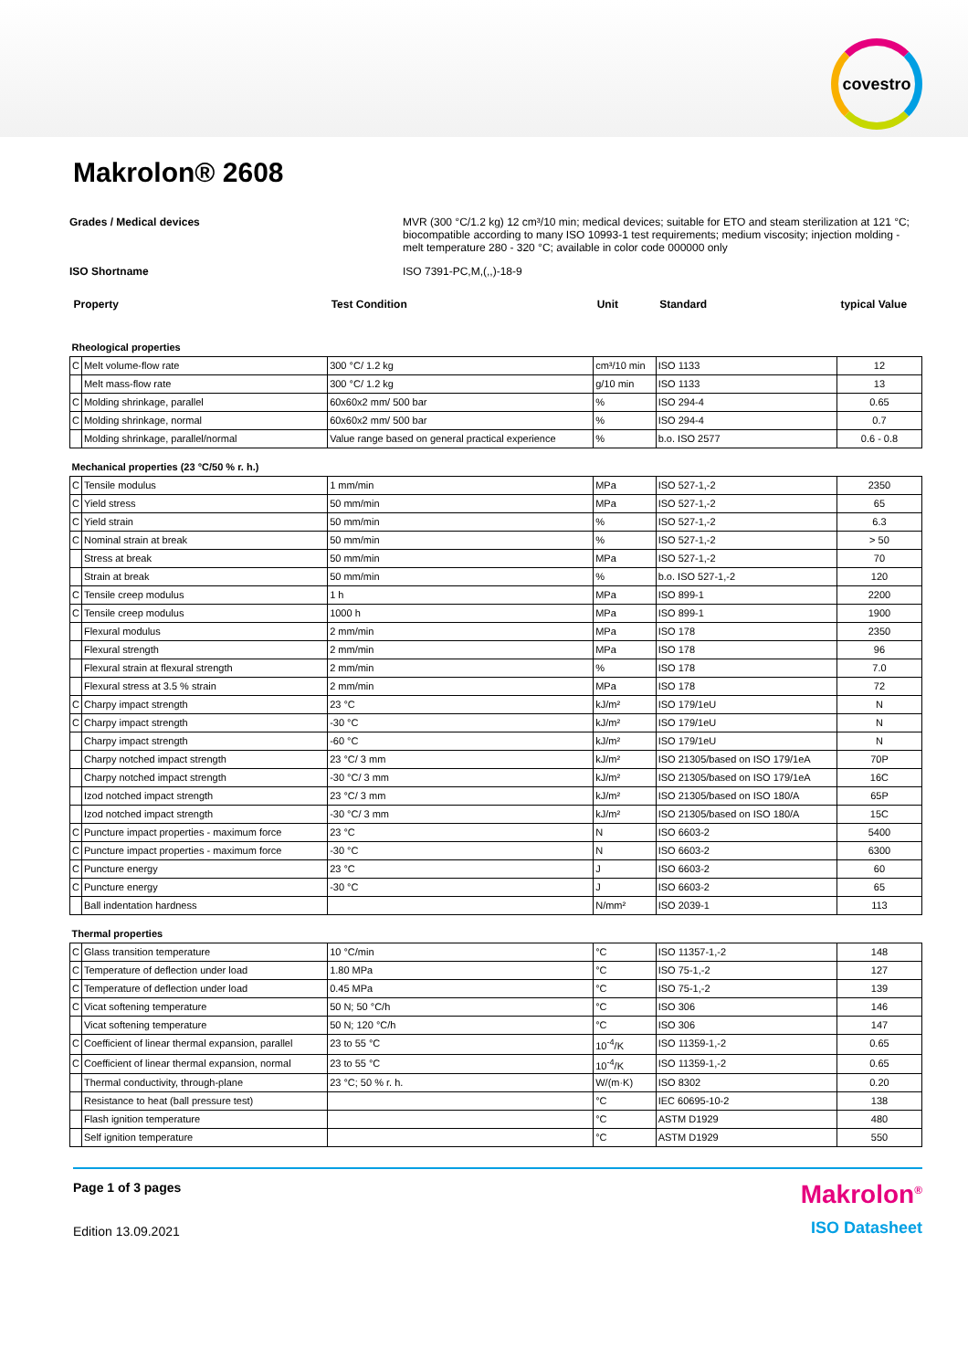covestro
Makrolon® 2608
Grades / Medical devices MVR (300 °C/1.2 kg) 12 cm³/10 min; medical devices; suitable for ETO and steam sterilization at 121 °C; biocompatible according to many ISO 10993-1 test requirements; medium viscosity; injection molding - melt temperature 280 - 320 °C; available in color code 000000 only
ISO Shortname ISO 7391-PC,M,(,,)-18-9
| Property | | Test Condition | Unit | Standard | typical Value |
| --- | --- | --- | --- | --- | --- |
| Rheological properties | | | | | |
| C | Melt volume-flow rate | 300 °C/ 1.2 kg | cm³/10 min | ISO 1133 | 12 |
| | Melt mass-flow rate | 300 °C/ 1.2 kg | g/10 min | ISO 1133 | 13 |
| C | Molding shrinkage, parallel | 60x60x2 mm/ 500 bar | % | ISO 294-4 | 0.65 |
| C | Molding shrinkage, normal | 60x60x2 mm/ 500 bar | % | ISO 294-4 | 0.7 |
| | Molding shrinkage, parallel/normal | Value range based on general practical experience | % | b.o. ISO 2577 | 0.6 - 0.8 |
| Mechanical properties (23 °C/50 % r. h.) | | | | | |
| C | Tensile modulus | 1 mm/min | MPa | ISO 527-1,-2 | 2350 |
| C | Yield stress | 50 mm/min | MPa | ISO 527-1,-2 | 65 |
| C | Yield strain | 50 mm/min | % | ISO 527-1,-2 | 6.3 |
| C | Nominal strain at break | 50 mm/min | % | ISO 527-1,-2 | > 50 |
| | Stress at break | 50 mm/min | MPa | ISO 527-1,-2 | 70 |
| | Strain at break | 50 mm/min | % | b.o. ISO 527-1,-2 | 120 |
| C | Tensile creep modulus | 1 h | MPa | ISO 899-1 | 2200 |
| C | Tensile creep modulus | 1000 h | MPa | ISO 899-1 | 1900 |
| | Flexural modulus | 2 mm/min | MPa | ISO 178 | 2350 |
| | Flexural strength | 2 mm/min | MPa | ISO 178 | 96 |
| | Flexural strain at flexural strength | 2 mm/min | % | ISO 178 | 7.0 |
| | Flexural stress at 3.5 % strain | 2 mm/min | MPa | ISO 178 | 72 |
| C | Charpy impact strength | 23 °C | kJ/m² | ISO 179/1eU | N |
| C | Charpy impact strength | -30 °C | kJ/m² | ISO 179/1eU | N |
| | Charpy impact strength | -60 °C | kJ/m² | ISO 179/1eU | N |
| | Charpy notched impact strength | 23 °C/ 3 mm | kJ/m² | ISO 21305/based on ISO 179/1eA | 70P |
| | Charpy notched impact strength | -30 °C/ 3 mm | kJ/m² | ISO 21305/based on ISO 179/1eA | 16C |
| | Izod notched impact strength | 23 °C/ 3 mm | kJ/m² | ISO 21305/based on ISO 180/A | 65P |
| | Izod notched impact strength | -30 °C/ 3 mm | kJ/m² | ISO 21305/based on ISO 180/A | 15C |
| C | Puncture impact properties - maximum force | 23 °C | N | ISO 6603-2 | 5400 |
| C | Puncture impact properties - maximum force | -30 °C | N | ISO 6603-2 | 6300 |
| C | Puncture energy | 23 °C | J | ISO 6603-2 | 60 |
| C | Puncture energy | -30 °C | J | ISO 6603-2 | 65 |
| | Ball indentation hardness | | N/mm² | ISO 2039-1 | 113 |
| Thermal properties | | | | | |
| C | Glass transition temperature | 10 °C/min | °C | ISO 11357-1,-2 | 148 |
| C | Temperature of deflection under load | 1.80 MPa | °C | ISO 75-1,-2 | 127 |
| C | Temperature of deflection under load | 0.45 MPa | °C | ISO 75-1,-2 | 139 |
| C | Vicat softening temperature | 50 N; 50 °C/h | °C | ISO 306 | 146 |
| | Vicat softening temperature | 50 N; 120 °C/h | °C | ISO 306 | 147 |
| C | Coefficient of linear thermal expansion, parallel | 23 to 55 °C | 10<sup>-4</sup>/K | ISO 11359-1,-2 | 0.65 |
| C | Coefficient of linear thermal expansion, normal | 23 to 55 °C | 10<sup>-4</sup>/K | ISO 11359-1,-2 | 0.65 |
| | Thermal conductivity, through-plane | 23 °C; 50 % r. h. | W/(m·K) | ISO 8302 | 0.20 |
| | Resistance to heat (ball pressure test) | | °C | IEC 60695-10-2 | 138 |
| | Flash ignition temperature | | °C | ASTM D1929 | 480 |
| | Self ignition temperature | | °C | ASTM D1929 | 550 |
Page 1 of 3 pages
Edition 13.09.2021
Makrolon<sup>®</sup>
ISO Datasheet